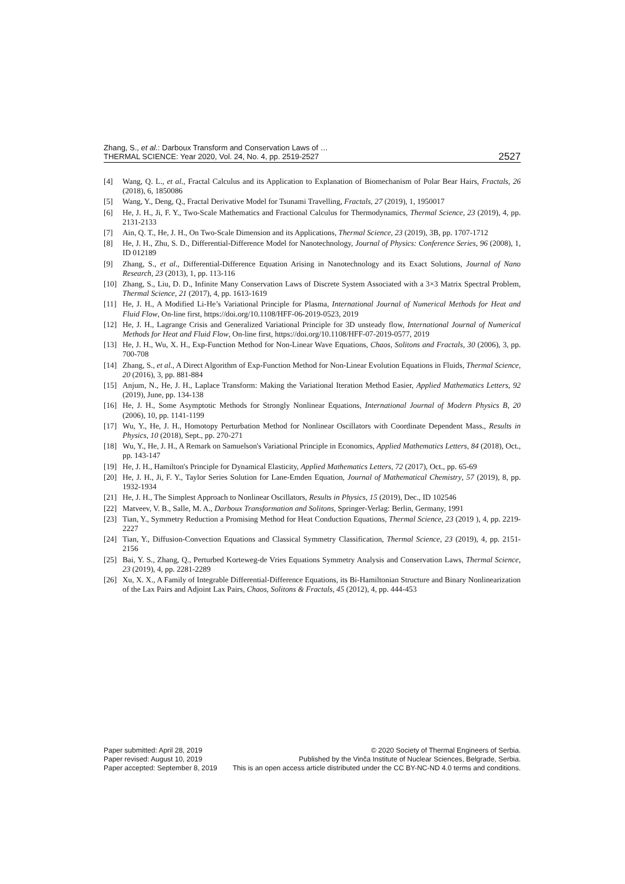Zhang, S., et al.: Darboux Transform and Conservation Laws of …
THERMAL SCIENCE: Year 2020, Vol. 24, No. 4, pp. 2519-2527
2527
[4] Wang, Q. L., et al., Fractal Calculus and its Application to Explanation of Biomechanism of Polar Bear Hairs, Fractals, 26 (2018), 6, 1850086
[5] Wang, Y., Deng, Q., Fractal Derivative Model for Tsunami Travelling, Fractals, 27 (2019), 1, 1950017
[6] He, J. H., Ji, F. Y., Two-Scale Mathematics and Fractional Calculus for Thermodynamics, Thermal Science, 23 (2019), 4, pp. 2131-2133
[7] Ain, Q. T., He, J. H., On Two-Scale Dimension and its Applications, Thermal Science, 23 (2019), 3B, pp. 1707-1712
[8] He, J. H., Zhu, S. D., Differential-Difference Model for Nanotechnology, Journal of Physics: Conference Series, 96 (2008), 1, ID 012189
[9] Zhang, S., et al., Differential-Difference Equation Arising in Nanotechnology and its Exact Solutions, Journal of Nano Research, 23 (2013), 1, pp. 113-116
[10] Zhang, S., Liu, D. D., Infinite Many Conservation Laws of Discrete System Associated with a 3×3 Matrix Spectral Problem, Thermal Science, 21 (2017), 4, pp. 1613-1619
[11] He, J. H., A Modified Li-He’s Variational Principle for Plasma, International Journal of Numerical Methods for Heat and Fluid Flow, On-line first, https://doi.org/10.1108/HFF-06-2019-0523, 2019
[12] He, J. H., Lagrange Crisis and Generalized Variational Principle for 3D unsteady flow, International Journal of Numerical Methods for Heat and Fluid Flow, On-line first, https://doi.org/10.1108/HFF-07-2019-0577, 2019
[13] He, J. H., Wu, X. H., Exp-Function Method for Non-Linear Wave Equations, Chaos, Solitons and Fractals, 30 (2006), 3, pp. 700-708
[14] Zhang, S., et al., A Direct Algorithm of Exp-Function Method for Non-Linear Evolution Equations in Fluids, Thermal Science, 20 (2016), 3, pp. 881-884
[15] Anjum, N., He, J. H., Laplace Transform: Making the Variational Iteration Method Easier, Applied Mathematics Letters, 92 (2019), June, pp. 134-138
[16] He, J. H., Some Asymptotic Methods for Strongly Nonlinear Equations, International Journal of Modern Physics B, 20 (2006), 10, pp. 1141-1199
[17] Wu, Y., He, J. H., Homotopy Perturbation Method for Nonlinear Oscillators with Coordinate Dependent Mass., Results in Physics, 10 (2018), Sept., pp. 270-271
[18] Wu, Y., He, J. H., A Remark on Samuelson's Variational Principle in Economics, Applied Mathematics Letters, 84 (2018), Oct., pp. 143-147
[19] He, J. H., Hamilton's Principle for Dynamical Elasticity, Applied Mathematics Letters, 72 (2017), Oct., pp. 65-69
[20] He, J. H., Ji, F. Y., Taylor Series Solution for Lane-Emden Equation, Journal of Mathematical Chemistry, 57 (2019), 8, pp. 1932-1934
[21] He, J. H., The Simplest Approach to Nonlinear Oscillators, Results in Physics, 15 (2019), Dec., ID 102546
[22] Matveev, V. B., Salle, M. A., Darboux Transformation and Solitons, Springer-Verlag: Berlin, Germany, 1991
[23] Tian, Y., Symmetry Reduction a Promising Method for Heat Conduction Equations, Thermal Science, 23 (2019 ), 4, pp. 2219-2227
[24] Tian, Y., Diffusion-Convection Equations and Classical Symmetry Classification, Thermal Science, 23 (2019), 4, pp. 2151-2156
[25] Bai, Y. S., Zhang, Q., Perturbed Korteweg-de Vries Equations Symmetry Analysis and Conservation Laws, Thermal Science, 23 (2019), 4, pp. 2281-2289
[26] Xu, X. X., A Family of Integrable Differential-Difference Equations, its Bi-Hamiltonian Structure and Binary Nonlinearization of the Lax Pairs and Adjoint Lax Pairs, Chaos, Solitons & Fractals, 45 (2012), 4, pp. 444-453
Paper submitted: April 28, 2019
Paper revised: August 10, 2019
Paper accepted: September 8, 2019
© 2020 Society of Thermal Engineers of Serbia.
Published by the Vinča Institute of Nuclear Sciences, Belgrade, Serbia.
This is an open access article distributed under the CC BY-NC-ND 4.0 terms and conditions.